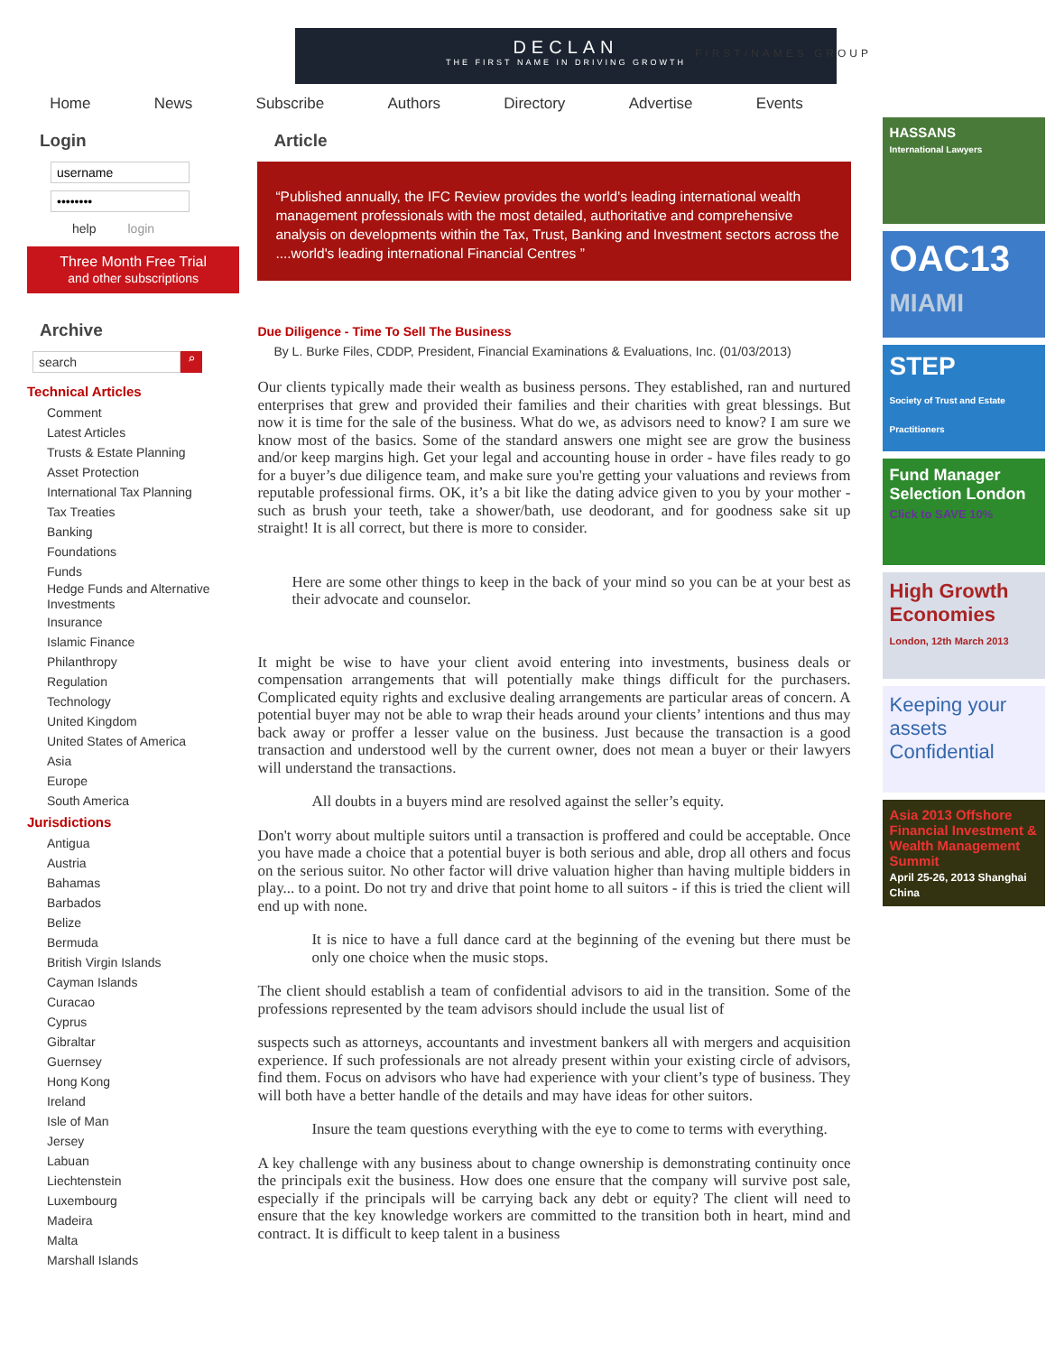DECLAN
THE FIRST NAME IN DRIVING GROWTH
FIRST/NAMES GROUP
Home News Subscribe Authors Directory Advertise Events
Login
help login
Three Month Free Trial
and other subscriptions
Archive
search ⌕
Technical Articles
Comment
Latest Articles
Trusts & Estate Planning
Asset Protection
International Tax Planning
Tax Treaties
Banking
Foundations
Funds
Hedge Funds and Alternative Investments
Insurance
Islamic Finance
Philanthropy
Regulation
Technology
United Kingdom
United States of America
Asia
Europe
South America
Jurisdictions
Antigua
Austria
Bahamas
Barbados
Belize
Bermuda
British Virgin Islands
Cayman Islands
Curacao
Cyprus
Gibraltar
Guernsey
Hong Kong
Ireland
Isle of Man
Jersey
Labuan
Liechtenstein
Luxembourg
Madeira
Malta
Marshall Islands
Article
“Published annually, the IFC Review provides the world's leading international wealth management professionals with the most detailed, authoritative and comprehensive analysis on developments within the Tax, Trust, Banking and Investment sectors across the ....world's leading international Financial Centres ”
Due Diligence - Time To Sell The Business
By L. Burke Files, CDDP, President, Financial Examinations & Evaluations, Inc. (01/03/2013)
Our clients typically made their wealth as business persons. They established, ran and nurtured enterprises that grew and provided their families and their charities with great blessings. But now it is time for the sale of the business. What do we, as advisors need to know? I am sure we know most of the basics. Some of the standard answers one might see are grow the business and/or keep margins high. Get your legal and accounting house in order - have files ready to go for a buyer’s due diligence team, and make sure you're getting your valuations and reviews from reputable professional firms. OK, it’s a bit like the dating advice given to you by your mother - such as brush your teeth, take a shower/bath, use deodorant, and for goodness sake sit up straight! It is all correct, but there is more to consider.
Here are some other things to keep in the back of your mind so you can be at your best as their advocate and counselor.
It might be wise to have your client avoid entering into investments, business deals or compensation arrangements that will potentially make things difficult for the purchasers. Complicated equity rights and exclusive dealing arrangements are particular areas of concern. A potential buyer may not be able to wrap their heads around your clients’ intentions and thus may back away or proffer a lesser value on the business. Just because the transaction is a good transaction and understood well by the current owner, does not mean a buyer or their lawyers will understand the transactions.
All doubts in a buyers mind are resolved against the seller’s equity.
Don't worry about multiple suitors until a transaction is proffered and could be acceptable. Once you have made a choice that a potential buyer is both serious and able, drop all others and focus on the serious suitor. No other factor will drive valuation higher than having multiple bidders in play... to a point. Do not try and drive that point home to all suitors - if this is tried the client will end up with none.
It is nice to have a full dance card at the beginning of the evening but there must be only one choice when the music stops.
The client should establish a team of confidential advisors to aid in the transition. Some of the professions represented by the team advisors should include the usual list of
suspects such as attorneys, accountants and investment bankers all with mergers and acquisition experience. If such professionals are not already present within your existing circle of advisors, find them. Focus on advisors who have had experience with your client’s type of business. They will both have a better handle of the details and may have ideas for other suitors.
Insure the team questions everything with the eye to come to terms with everything.
A key challenge with any business about to change ownership is demonstrating continuity once the principals exit the business. How does one ensure that the company will survive post sale, especially if the principals will be carrying back any debt or equity? The client will need to ensure that the key knowledge workers are committed to the transition both in heart, mind and contract. It is difficult to keep talent in a business
HASSANS
International Lawyers
OAC13
MIAMI
STEP
Society of Trust and Estate Practitioners
Fund Manager Selection London
Click to SAVE 10%
High Growth Economies
London, 12th March 2013
Keeping your assets Confidential
Asia 2013 Offshore Financial Investment & Wealth Management Summit
April 25-26, 2013 Shanghai China